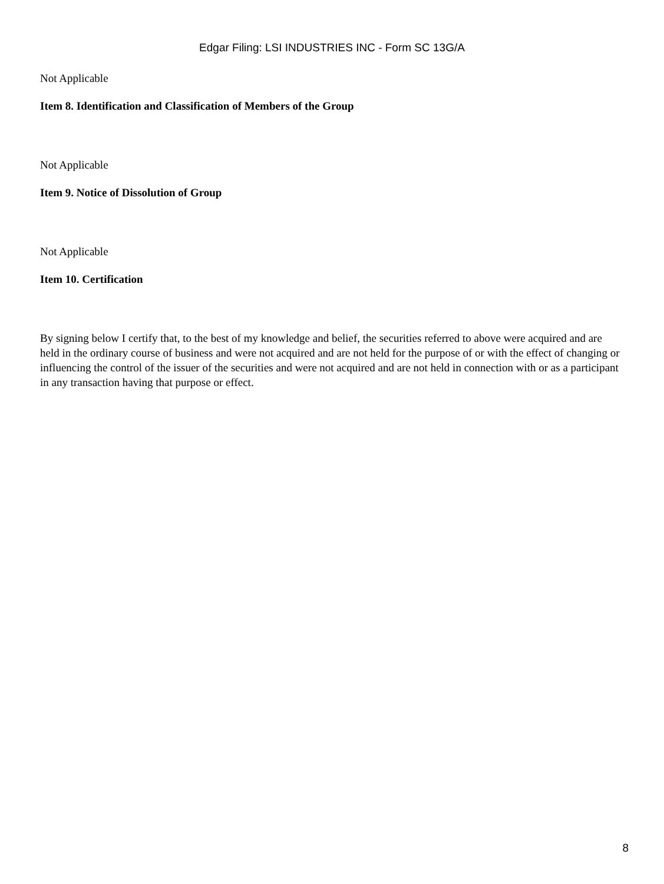Edgar Filing: LSI INDUSTRIES INC - Form SC 13G/A
Not Applicable
Item 8. Identification and Classification of Members of the Group
Not Applicable
Item 9. Notice of Dissolution of Group
Not Applicable
Item 10. Certification
By signing below I certify that, to the best of my knowledge and belief, the securities referred to above were acquired and are held in the ordinary course of business and were not acquired and are not held for the purpose of or with the effect of changing or influencing the control of the issuer of the securities and were not acquired and are not held in connection with or as a participant in any transaction having that purpose or effect.
8